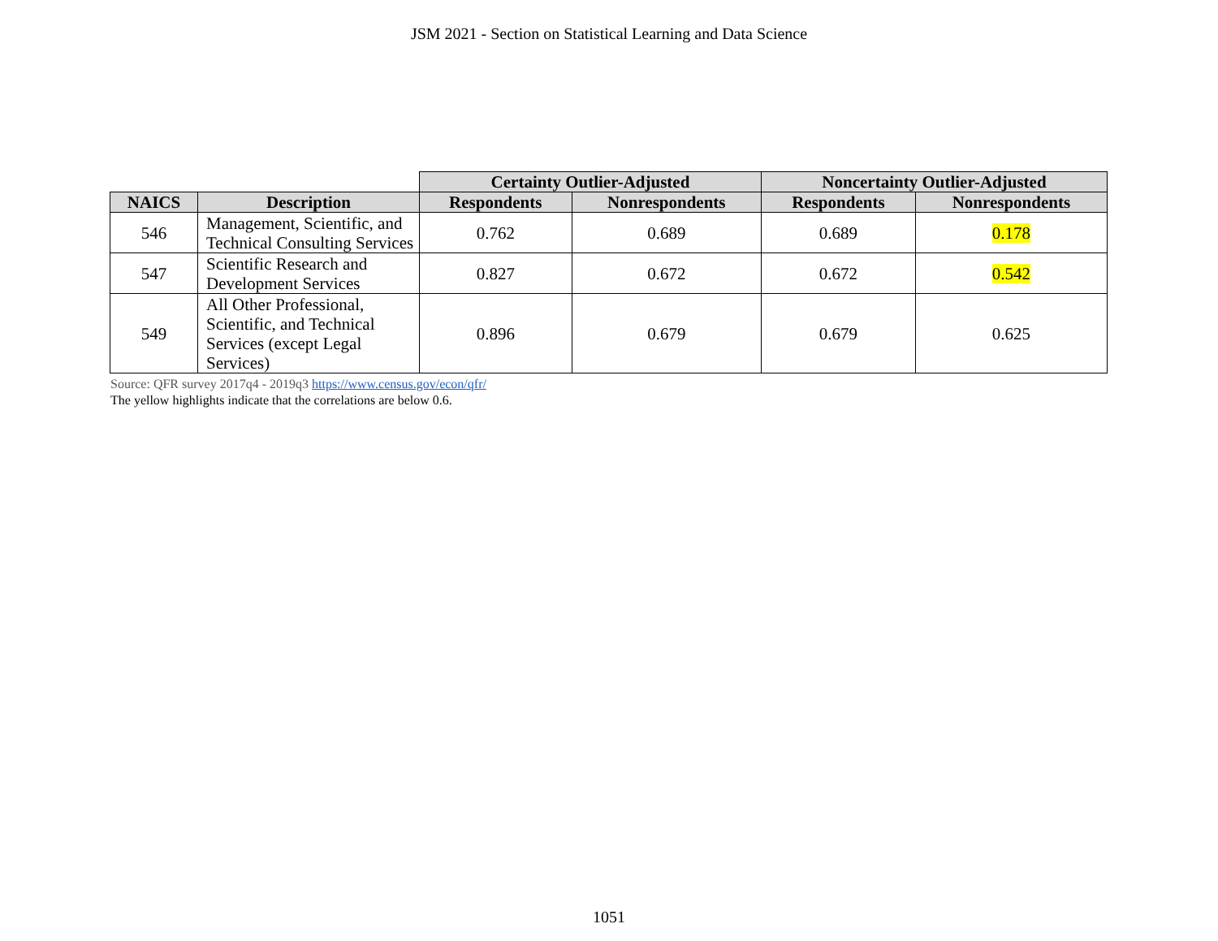JSM 2021 - Section on Statistical Learning and Data Science
| | | Certainty Outlier-Adjusted | | Noncertainty Outlier-Adjusted | |
| --- | --- | --- | --- | --- | --- |
| NAICS | Description | Respondents | Nonrespondents | Respondents | Nonrespondents |
| 546 | Management, Scientific, and Technical Consulting Services | 0.762 | 0.689 | 0.689 | 0.178 |
| 547 | Scientific Research and Development Services | 0.827 | 0.672 | 0.672 | 0.542 |
| 549 | All Other Professional, Scientific, and Technical Services (except Legal Services) | 0.896 | 0.679 | 0.679 | 0.625 |
Source: QFR survey 2017q4 - 2019q3 https://www.census.gov/econ/qfr/
The yellow highlights indicate that the correlations are below 0.6.
1051